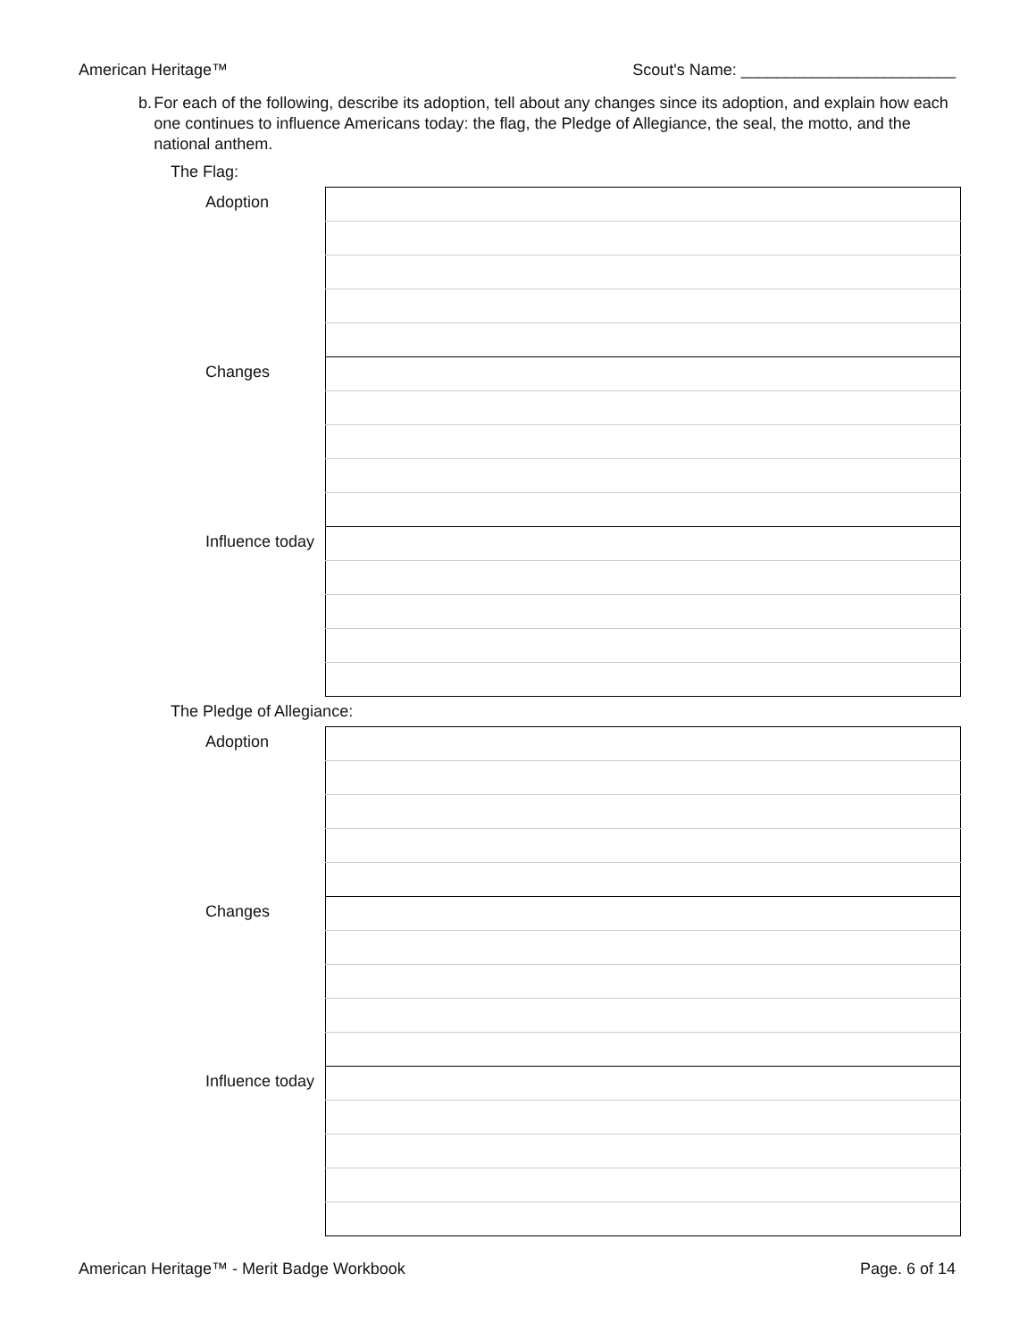American Heritage™ Scout's Name: ________________________
b. For each of the following, describe its adoption, tell about any changes since its adoption, and explain how each one continues to influence Americans today: the flag, the Pledge of Allegiance, the seal, the motto, and the national anthem.
The Flag:
| | Adoption | |
| | Changes | |
| | Influence today | |
The Pledge of Allegiance:
| | Adoption | |
| | Changes | |
| | Influence today | |
American Heritage™ - Merit Badge Workbook Page. 6 of 14